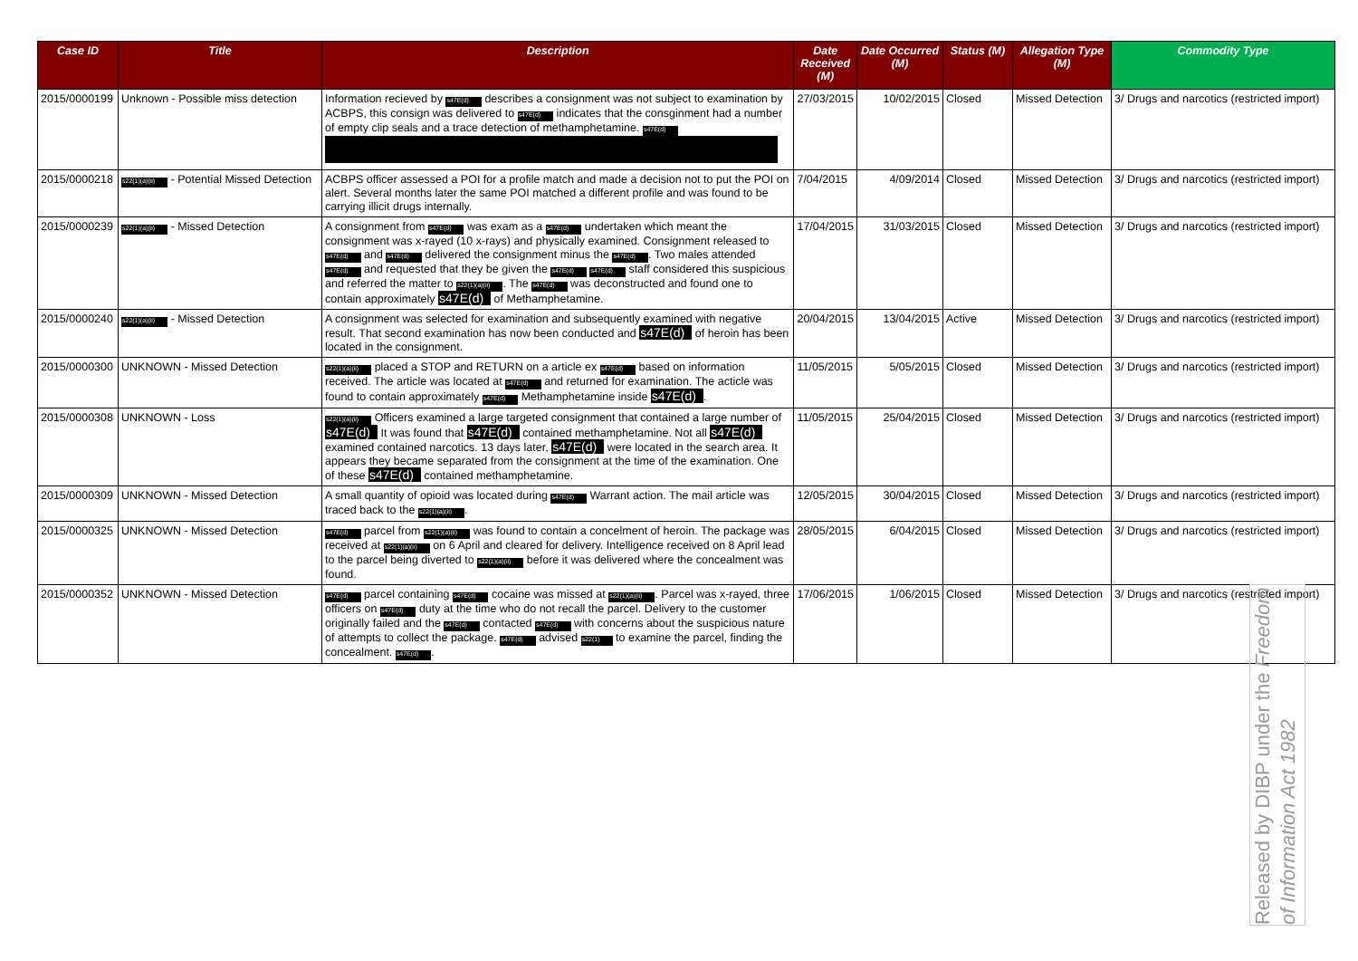| Case ID | Title | Description | Date Received (M) | Date Occurred (M) | Status (M) | Allegation Type (M) | Commodity Type |
| --- | --- | --- | --- | --- | --- | --- | --- |
| 2015/0000199 | Unknown - Possible miss detection | Information recieved by s47E(d) describes a consignment was not subject to examination by ACBPS, this consign was delivered to s47E(d) indicates that the consginment had a number of empty clip seals and a trace detection of methamphetamine. s47E(d) | 27/03/2015 | 10/02/2015 | Closed | Missed Detection | 3/ Drugs and narcotics (restricted import) |
| 2015/0000218 | s22(1)(a)(ii) - Potential Missed Detection | ACBPS officer assessed a POI for a profile match and made a decision not to put the POI on alert. Several months later the same POI matched a different profile and was found to be carrying illicit drugs internally. | 7/04/2015 | 4/09/2014 | Closed | Missed Detection | 3/ Drugs and narcotics (restricted import) |
| 2015/0000239 | s22(1)(a)(ii) - Missed Detection | A consignment from s47E(d) was exam as a s47E(d) undertaken which meant the consignment was x-rayed (10 x-rays) and physically examined. Consignment released to s47E(d) and s47E(d) delivered the consignment minus the s47E(d) . Two males attended s47E(d) and requested that they be given the s47E(d) s47E(d) staff considered this suspicious and referred the matter to s22(1)(a)(ii) . The s47E(d) was deconstructed and found one to contain approximately s47E(d) of Methamphetamine. | 17/04/2015 | 31/03/2015 | Closed | Missed Detection | 3/ Drugs and narcotics (restricted import) |
| 2015/0000240 | s22(1)(a)(ii) - Missed Detection | A consignment was selected for examination and subsequently examined with negative result. That second examination has now been conducted and s47E(d) of heroin has been located in the consignment. | 20/04/2015 | 13/04/2015 | Active | Missed Detection | 3/ Drugs and narcotics (restricted import) |
| 2015/0000300 | UNKNOWN - Missed Detection | s22(1)(a)(ii) placed a STOP and RETURN on a article ex s47E(d) based on information received. The article was located at s47E(d) and returned for examination. The acticle was found to contain approximately s47E(d) Methamphetamine inside s47E(d) . | 11/05/2015 | 5/05/2015 | Closed | Missed Detection | 3/ Drugs and narcotics (restricted import) |
| 2015/0000308 | UNKNOWN - Loss | s22(1)(a)(ii) Officers examined a large targeted consignment that contained a large number of s47E(d) It was found that s47E(d) contained methamphetamine. Not all s47E(d) examined contained narcotics. 13 days later, s47E(d) were located in the search area. It appears they became separated from the consignment at the time of the examination. One of these s47E(d) contained methamphetamine. | 11/05/2015 | 25/04/2015 | Closed | Missed Detection | 3/ Drugs and narcotics (restricted import) |
| 2015/0000309 | UNKNOWN - Missed Detection | A small quantity of opioid was located during s47E(d) Warrant action. The mail article was traced back to the s22(1)(a)(ii) . | 12/05/2015 | 30/04/2015 | Closed | Missed Detection | 3/ Drugs and narcotics (restricted import) |
| 2015/0000325 | UNKNOWN - Missed Detection | s47E(d) parcel from s22(1)(a)(ii) was found to contain a concelment of heroin. The package was received at s22(1)(a)(ii) on 6 April and cleared for delivery. Intelligence received on 8 April lead to the parcel being diverted to s22(1)(a)(ii) before it was delivered where the concealment was found. | 28/05/2015 | 6/04/2015 | Closed | Missed Detection | 3/ Drugs and narcotics (restricted import) |
| 2015/0000352 | UNKNOWN - Missed Detection | s47E(d) parcel containing s47E(d) cocaine was missed at s22(1)(a)(ii) . Parcel was x-rayed, three officers on s47E(d) duty at the time who do not recall the parcel. Delivery to the customer originally failed and the s47E(d) contacted s47E(d) with concerns about the suspicious nature of attempts to collect the package. s47E(d) advised s22(1) to examine the parcel, finding the concealment. s47E(d) . | 17/06/2015 | 1/06/2015 | Closed | Missed Detection | 3/ Drugs and narcotics (restricted import) |
Released by DIBP under the Freedom of Information Act 1982